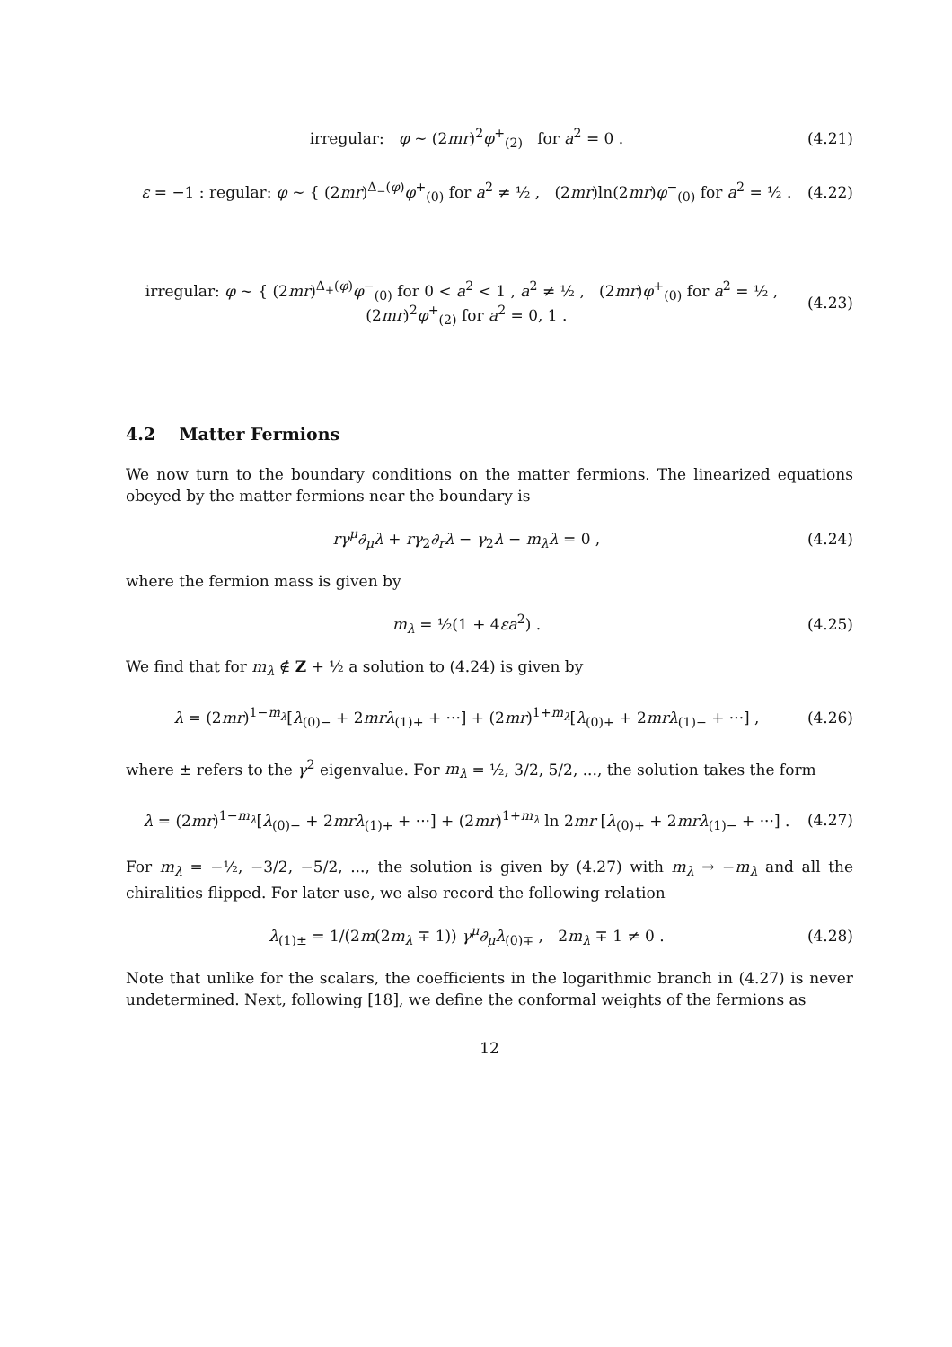irregular: φ ∼ (2mr)<sup>2</sup>φ<sup>+</sup><sub>(2)</sub> for a<sup>2</sup> = 0 . (4.21)
ε = −1 : regular: φ ∼ { (2mr)<sup>Δ<sub>−</sub>(φ)</sup>φ<sup>+</sup><sub>(0)</sub> for a<sup>2</sup> ≠ ½ , (2mr)ln(2mr)φ<sup>−</sup><sub>(0)</sub> for a<sup>2</sup> = ½ . (4.22)
irregular: φ ∼ { (2mr)<sup>Δ<sub>+</sub>(φ)</sup>φ<sup>−</sup><sub>(0)</sub> for 0 < a<sup>2</sup> < 1 , a<sup>2</sup> ≠ ½ , (2mr)φ<sup>+</sup><sub>(0)</sub> for a<sup>2</sup> = ½ , (2mr)<sup>2</sup>φ<sup>+</sup><sub>(2)</sub> for a<sup>2</sup> = 0, 1 . (4.23)
4.2 Matter Fermions
We now turn to the boundary conditions on the matter fermions. The linearized equations obeyed by the matter fermions near the boundary is
rγ<sup>μ</sup>∂<sub>μ</sub>λ + rγ<sub>2</sub>∂<sub>r</sub>λ − γ<sub>2</sub>λ − m<sub>λ</sub>λ = 0 , (4.24)
where the fermion mass is given by
m<sub>λ</sub> = ½(1 + 4εa<sup>2</sup>) . (4.25)
We find that for m<sub>λ</sub> ∉ Z + ½ a solution to (4.24) is given by
λ = (2mr)<sup>1−m<sub>λ</sub></sup>[λ<sub>(0)−</sub> + 2mrλ<sub>(1)+</sub> + ···] + (2mr)<sup>1+m<sub>λ</sub></sup>[λ<sub>(0)+</sub> + 2mrλ<sub>(1)−</sub> + ···] , (4.26)
where ± refers to the γ<sup>2</sup> eigenvalue. For m<sub>λ</sub> = ½, 3/2, 5/2, ..., the solution takes the form
λ = (2mr)<sup>1−m<sub>λ</sub></sup>[λ<sub>(0)−</sub> + 2mrλ<sub>(1)+</sub> + ···] + (2mr)<sup>1+m<sub>λ</sub></sup> ln 2mr [λ<sub>(0)+</sub> + 2mrλ<sub>(1)−</sub> + ···] . (4.27)
For m<sub>λ</sub> = −½, −3/2, −5/2, ..., the solution is given by (4.27) with m<sub>λ</sub> → −m<sub>λ</sub> and all the chiralities flipped. For later use, we also record the following relation
λ<sub>(1)±</sub> = 1/(2m(2m<sub>λ</sub> ∓ 1)) γ<sup>μ</sup>∂<sub>μ</sub>λ<sub>(0)∓</sub> , 2m<sub>λ</sub> ∓ 1 ≠ 0 . (4.28)
Note that unlike for the scalars, the coefficients in the logarithmic branch in (4.27) is never undetermined. Next, following [18], we define the conformal weights of the fermions as
12